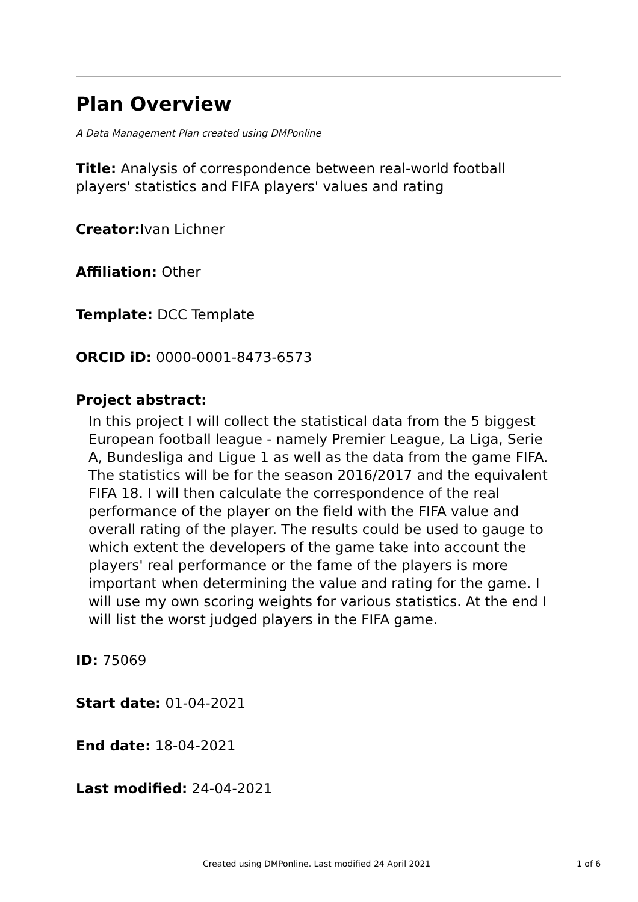Plan Overview
A Data Management Plan created using DMPonline
Title: Analysis of correspondence between real-world football players' statistics and FIFA players' values and rating
Creator: Ivan Lichner
Affiliation: Other
Template: DCC Template
ORCID iD: 0000-0001-8473-6573
Project abstract:
In this project I will collect the statistical data from the 5 biggest European football league - namely Premier League, La Liga, Serie A, Bundesliga and Ligue 1 as well as the data from the game FIFA. The statistics will be for the season 2016/2017 and the equivalent FIFA 18. I will then calculate the correspondence of the real performance of the player on the field with the FIFA value and overall rating of the player. The results could be used to gauge to which extent the developers of the game take into account the players' real performance or the fame of the players is more important when determining the value and rating for the game. I will use my own scoring weights for various statistics. At the end I will list the worst judged players in the FIFA game.
ID: 75069
Start date: 01-04-2021
End date: 18-04-2021
Last modified: 24-04-2021
Created using DMPonline. Last modified 24 April 2021 1 of 6